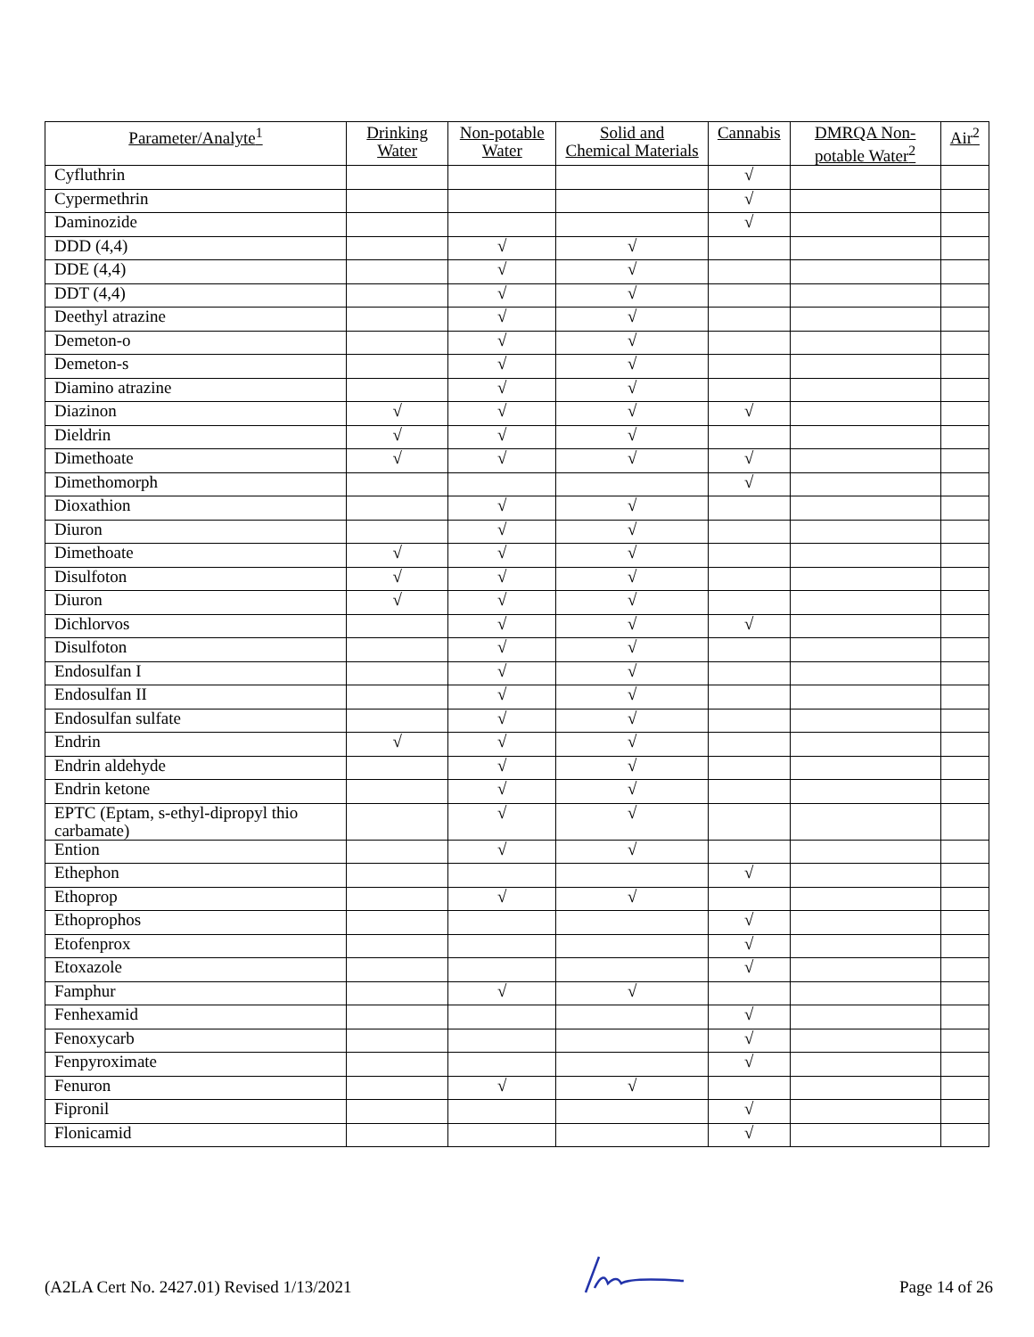| Parameter/Analyte<sup>1</sup> | Drinking Water | Non-potable Water | Solid and Chemical Materials | Cannabis | DMRQA Non-potable Water<sup>2</sup> | Air<sup>2</sup> |
| --- | --- | --- | --- | --- | --- | --- |
| Cyfluthrin | | | | √ | | |
| Cypermethrin | | | | √ | | |
| Daminozide | | | | √ | | |
| DDD (4,4) | | √ | √ | | | |
| DDE (4,4) | | √ | √ | | | |
| DDT (4,4) | | √ | √ | | | |
| Deethyl atrazine | | √ | √ | | | |
| Demeton-o | | √ | √ | | | |
| Demeton-s | | √ | √ | | | |
| Diamino atrazine | | √ | √ | | | |
| Diazinon | √ | √ | √ | √ | | |
| Dieldrin | √ | √ | √ | | | |
| Dimethoate | √ | √ | √ | √ | | |
| Dimethomorph | | | | √ | | |
| Dioxathion | | √ | √ | | | |
| Diuron | | √ | √ | | | |
| Dimethoate | √ | √ | √ | | | |
| Disulfoton | √ | √ | √ | | | |
| Diuron | √ | √ | √ | | | |
| Dichlorvos | | √ | √ | √ | | |
| Disulfoton | | √ | √ | | | |
| Endosulfan I | | √ | √ | | | |
| Endosulfan II | | √ | √ | | | |
| Endosulfan sulfate | | √ | √ | | | |
| Endrin | √ | √ | √ | | | |
| Endrin aldehyde | | √ | √ | | | |
| Endrin ketone | | √ | √ | | | |
| EPTC (Eptam, s-ethyl-dipropyl thio carbamate) | | √ | √ | | | |
| Ention | | √ | √ | | | |
| Ethephon | | | | √ | | |
| Ethoprop | | √ | √ | | | |
| Ethoprophos | | | | √ | | |
| Etofenprox | | | | √ | | |
| Etoxazole | | | | √ | | |
| Famphur | | √ | √ | | | |
| Fenhexamid | | | | √ | | |
| Fenoxycarb | | | | √ | | |
| Fenpyroximate | | | | √ | | |
| Fenuron | | √ | √ | | | |
| Fipronil | | | | √ | | |
| Flonicamid | | | | √ | | |
(A2LA Cert No. 2427.01) Revised 1/13/2021 Page 14 of 26